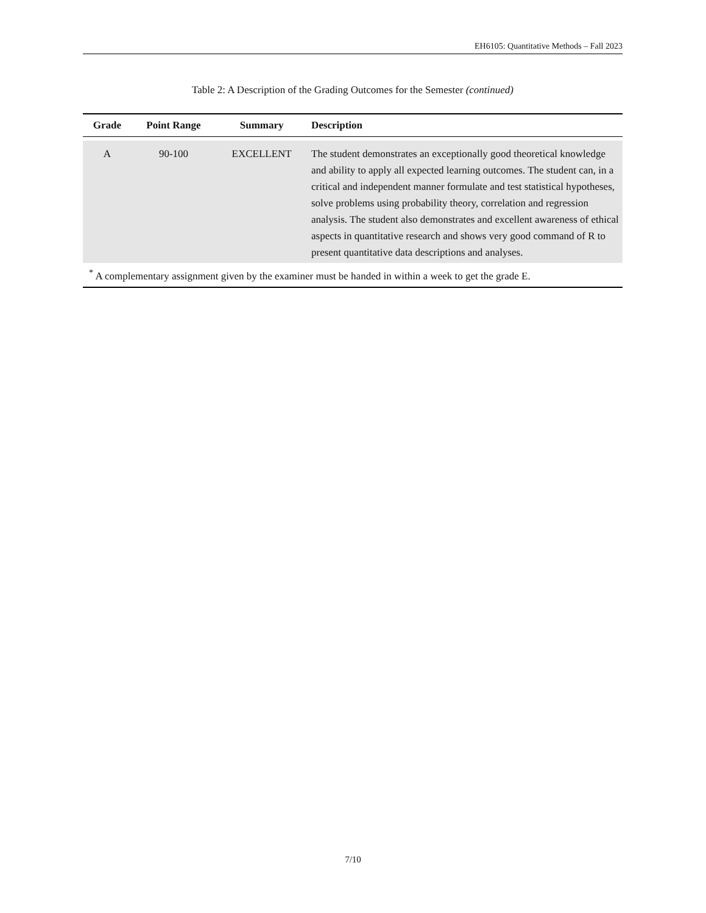EH6105: Quantitative Methods – Fall 2023
Table 2: A Description of the Grading Outcomes for the Semester (continued)
| Grade | Point Range | Summary | Description |
| --- | --- | --- | --- |
| A | 90-100 | EXCELLENT | The student demonstrates an exceptionally good theoretical knowledge and ability to apply all expected learning outcomes. The student can, in a critical and independent manner formulate and test statistical hypotheses, solve problems using probability theory, correlation and regression analysis. The student also demonstrates and excellent awareness of ethical aspects in quantitative research and shows very good command of R to present quantitative data descriptions and analyses. |
| <sup>*</sup> A complementary assignment given by the examiner must be handed in within a week to get the grade E. | | | |
7/10